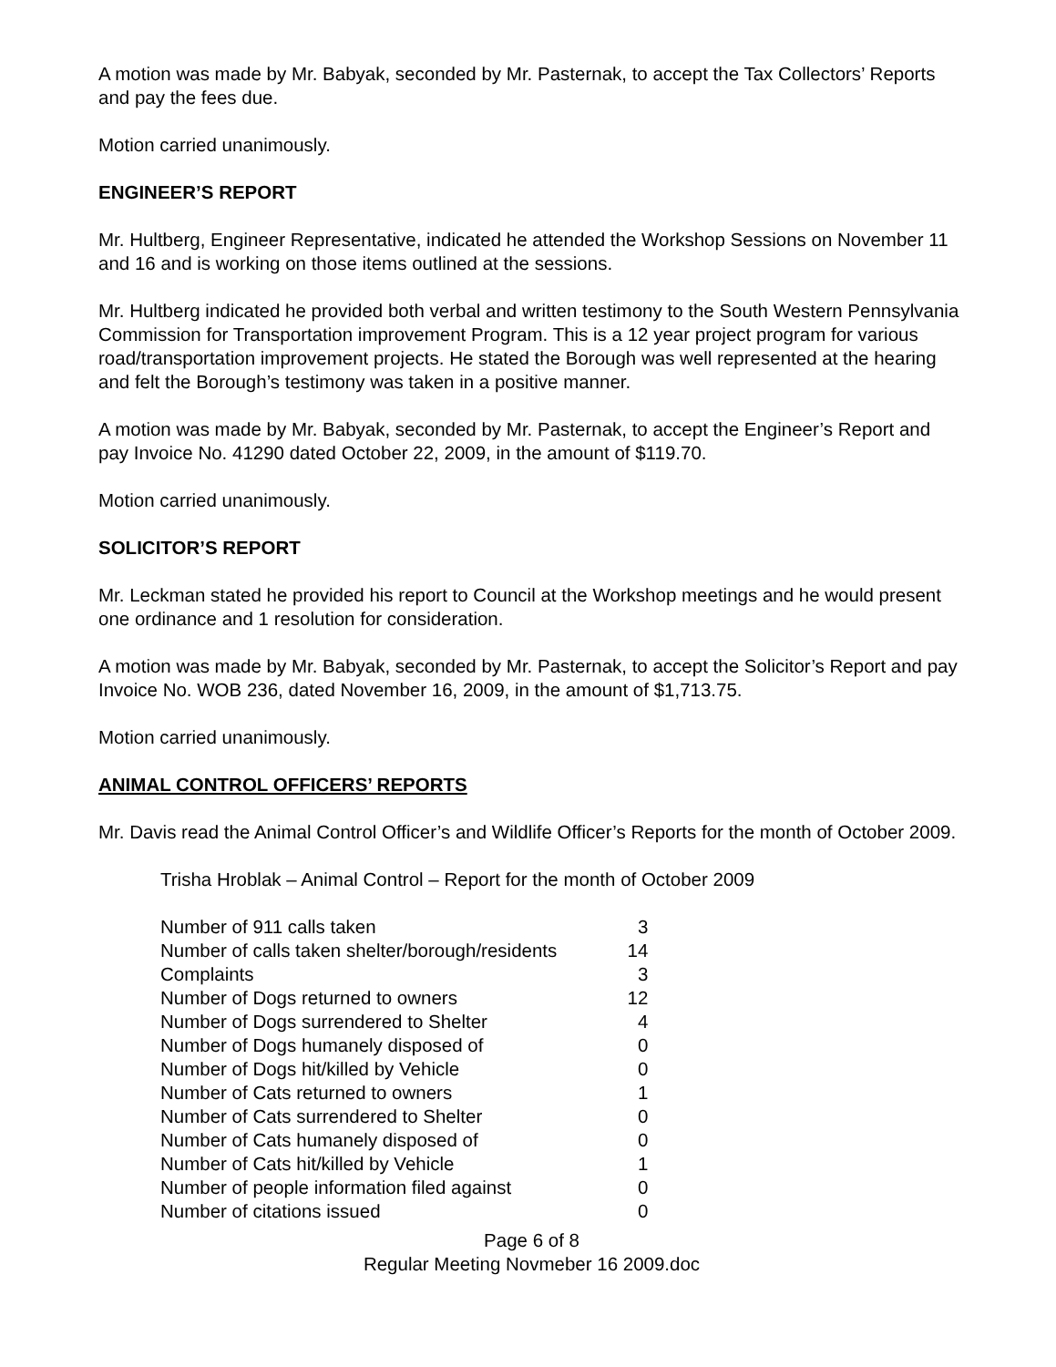A motion was made by Mr. Babyak, seconded by Mr. Pasternak, to accept the Tax Collectors’ Reports and pay the fees due.
Motion carried unanimously.
ENGINEER’S REPORT
Mr. Hultberg, Engineer Representative, indicated he attended the Workshop Sessions on November 11 and 16 and is working on those items outlined at the sessions.
Mr. Hultberg indicated he provided both verbal and written testimony to the South Western Pennsylvania Commission for Transportation improvement Program. This is a 12 year project program for various road/transportation improvement projects. He stated the Borough was well represented at the hearing and felt the Borough’s testimony was taken in a positive manner.
A motion was made by Mr. Babyak, seconded by Mr. Pasternak, to accept the Engineer’s Report and pay Invoice No. 41290 dated October 22, 2009, in the amount of $119.70.
Motion carried unanimously.
SOLICITOR’S REPORT
Mr. Leckman stated he provided his report to Council at the Workshop meetings and he would present one ordinance and 1 resolution for consideration.
A motion was made by Mr. Babyak, seconded by Mr. Pasternak, to accept the Solicitor’s Report and pay Invoice No. WOB 236, dated November 16, 2009, in the amount of $1,713.75.
Motion carried unanimously.
ANIMAL CONTROL OFFICERS’ REPORTS
Mr. Davis read the Animal Control Officer’s and Wildlife Officer’s Reports for the month of October 2009.
Trisha Hroblak – Animal Control – Report for the month of October 2009
| Number of 911 calls taken | 3 |
| Number of calls taken shelter/borough/residents | 14 |
| Complaints | 3 |
| Number of Dogs returned to owners | 12 |
| Number of Dogs surrendered to Shelter | 4 |
| Number of Dogs humanely disposed of | 0 |
| Number of Dogs hit/killed by Vehicle | 0 |
| Number of Cats returned to owners | 1 |
| Number of Cats surrendered to Shelter | 0 |
| Number of Cats humanely disposed of | 0 |
| Number of Cats hit/killed by Vehicle | 1 |
| Number of people information filed against | 0 |
| Number of citations issued | 0 |
Page 6 of 8
Regular Meeting Novmeber 16 2009.doc